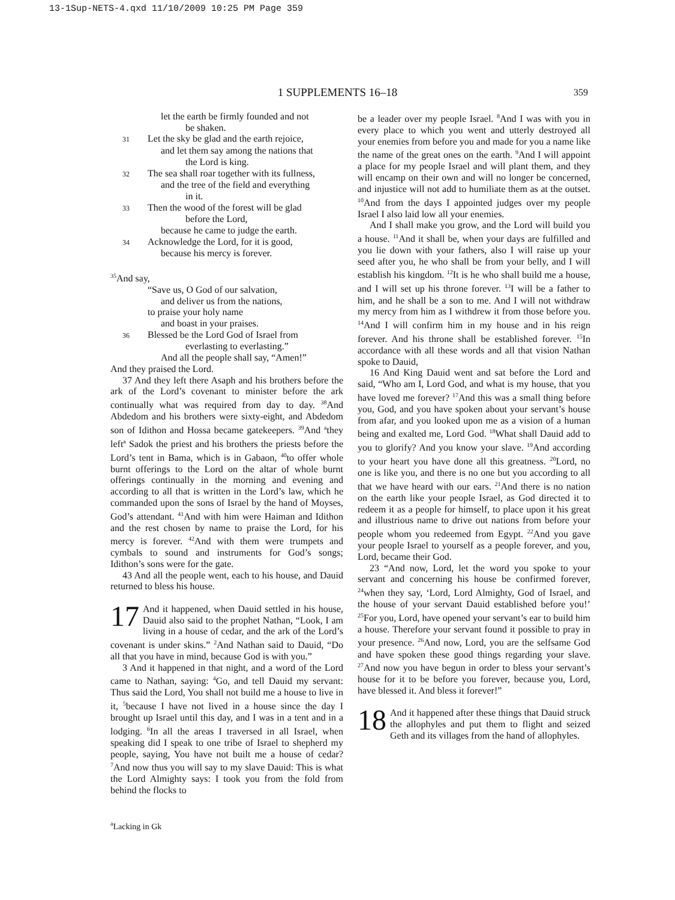13-1Sup-NETS-4.qxd 11/10/2009 10:25 PM Page 359
1 SUPPLEMENTS 16–18 359
let the earth be firmly founded and not
be shaken.
31 Let the sky be glad and the earth rejoice,
and let them say among the nations that
the Lord is king.
32 The sea shall roar together with its fullness,
and the tree of the field and everything
in it.
33 Then the wood of the forest will be glad
before the Lord,
because he came to judge the earth.
34 Acknowledge the Lord, for it is good,
because his mercy is forever.
<sup>35</sup> And say,
“Save us, O God of our salvation,
and deliver us from the nations,
to praise your holy name
and boast in your praises.
36 Blessed be the Lord God of Israel from
everlasting to everlasting.”
And all the people shall say, “Amen!”
And they praised the Lord.
37 And they left there Asaph and his brothers before the ark of the Lord’s covenant to minister before the ark continually what was required from day to day. <sup>38</sup>And Abdedom and his brothers were sixty-eight, and Abdedom son of Idithon and Hossa became gatekeepers. <sup>39</sup>And <sup>a</sup>they left<sup>a</sup> Sadok the priest and his brothers the priests before the Lord’s tent in Bama, which is in Gabaon, <sup>40</sup>to offer whole burnt offerings to the Lord on the altar of whole burnt offerings continually in the morning and evening and according to all that is written in the Lord’s law, which he commanded upon the sons of Israel by the hand of Moyses, God’s attendant. <sup>41</sup>And with him were Haiman and Idithon and the rest chosen by name to praise the Lord, for his mercy is forever. <sup>42</sup>And with them were trumpets and cymbals to sound and instruments for God’s songs; Idithon’s sons were for the gate.
43 And all the people went, each to his house, and Dauid returned to bless his house.
17 And it happened, when Dauid settled in his house, Dauid also said to the prophet Nathan, “Look, I am living in a house of cedar, and the ark of the Lord’s covenant is under skins.” <sup>2</sup>And Nathan said to Dauid, “Do all that you have in mind, because God is with you.”
3 And it happened in that night, and a word of the Lord came to Nathan, saying: <sup>4</sup>Go, and tell Dauid my servant: Thus said the Lord, You shall not build me a house to live in it, <sup>5</sup>because I have not lived in a house since the day I brought up Israel until this day, and I was in a tent and in a lodging. <sup>6</sup>In all the areas I traversed in all Israel, when speaking did I speak to one tribe of Israel to shepherd my people, saying, You have not built me a house of cedar? <sup>7</sup>And now thus you will say to my slave Dauid: This is what the Lord Almighty says: I took you from the fold from behind the flocks to
be a leader over my people Israel. <sup>8</sup>And I was with you in every place to which you went and utterly destroyed all your enemies from before you and made for you a name like the name of the great ones on the earth. <sup>9</sup>And I will appoint a place for my people Israel and will plant them, and they will encamp on their own and will no longer be concerned, and injustice will not add to humiliate them as at the outset. <sup>10</sup>And from the days I appointed judges over my people Israel I also laid low all your enemies.
And I shall make you grow, and the Lord will build you a house. <sup>11</sup>And it shall be, when your days are fulfilled and you lie down with your fathers, also I will raise up your seed after you, he who shall be from your belly, and I will establish his kingdom. <sup>12</sup>It is he who shall build me a house, and I will set up his throne forever. <sup>13</sup>I will be a father to him, and he shall be a son to me. And I will not withdraw my mercy from him as I withdrew it from those before you. <sup>14</sup>And I will confirm him in my house and in his reign forever. And his throne shall be established forever. <sup>15</sup>In accordance with all these words and all that vision Nathan spoke to Dauid,
16 And King Dauid went and sat before the Lord and said, “Who am I, Lord God, and what is my house, that you have loved me forever? <sup>17</sup>And this was a small thing before you, God, and you have spoken about your servant’s house from afar, and you looked upon me as a vision of a human being and exalted me, Lord God. <sup>18</sup>What shall Dauid add to you to glorify? And you know your slave. <sup>19</sup>And according to your heart you have done all this greatness. <sup>20</sup>Lord, no one is like you, and there is no one but you according to all that we have heard with our ears. <sup>21</sup>And there is no nation on the earth like your people Israel, as God directed it to redeem it as a people for himself, to place upon it his great and illustrious name to drive out nations from before your people whom you redeemed from Egypt. <sup>22</sup>And you gave your people Israel to yourself as a people forever, and you, Lord, became their God.
23 “And now, Lord, let the word you spoke to your servant and concerning his house be confirmed forever, <sup>24</sup>when they say, ‘Lord, Lord Almighty, God of Israel, and the house of your servant Dauid established before you!’ <sup>25</sup>For you, Lord, have opened your servant’s ear to build him a house. Therefore your servant found it possible to pray in your presence. <sup>26</sup>And now, Lord, you are the selfsame God and have spoken these good things regarding your slave. <sup>27</sup>And now you have begun in order to bless your servant’s house for it to be before you forever, because you, Lord, have blessed it. And bless it forever!”
18 And it happened after these things that Dauid struck the allophyles and put them to flight and seized Geth and its villages from the hand of allophyles.
<sup>a</sup> Lacking in Gk